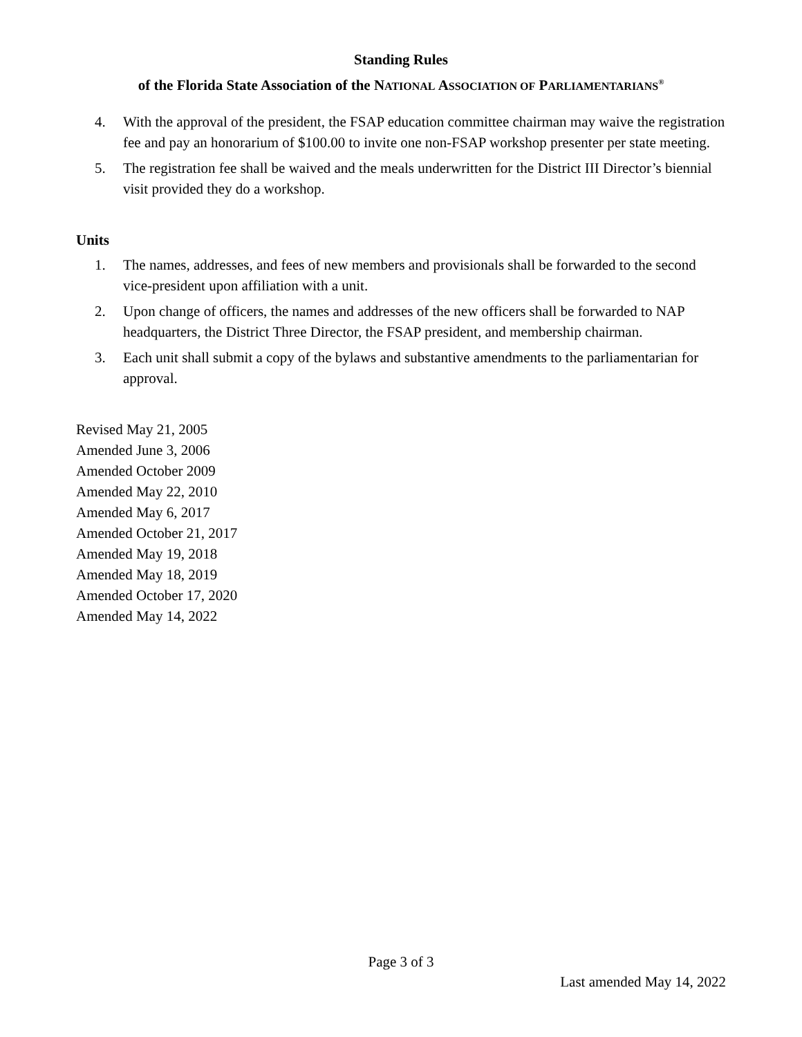Standing Rules
of the Florida State Association of the NATIONAL ASSOCIATION OF PARLIAMENTARIANS<sup>®</sup>
4. With the approval of the president, the FSAP education committee chairman may waive the registration fee and pay an honorarium of $100.00 to invite one non-FSAP workshop presenter per state meeting.
5. The registration fee shall be waived and the meals underwritten for the District III Director’s biennial visit provided they do a workshop.
Units
1. The names, addresses, and fees of new members and provisionals shall be forwarded to the second vice-president upon affiliation with a unit.
2. Upon change of officers, the names and addresses of the new officers shall be forwarded to NAP headquarters, the District Three Director, the FSAP president, and membership chairman.
3. Each unit shall submit a copy of the bylaws and substantive amendments to the parliamentarian for approval.
Revised May 21, 2005
Amended June 3, 2006
Amended October 2009
Amended May 22, 2010
Amended May 6, 2017
Amended October 21, 2017
Amended May 19, 2018
Amended May 18, 2019
Amended October 17, 2020
Amended May 14, 2022
Page 3 of 3
Last amended May 14, 2022